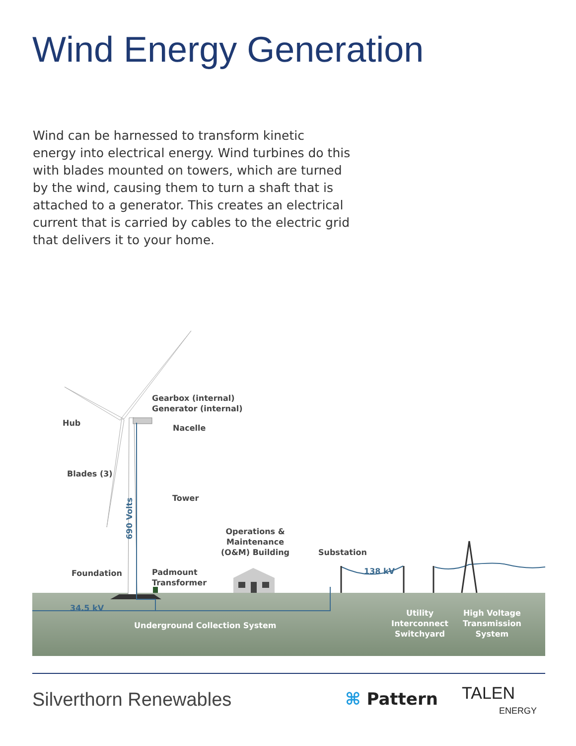Wind Energy Generation
Wind can be harnessed to transform kinetic energy into electrical energy. Wind turbines do this with blades mounted on towers, which are turned by the wind, causing them to turn a shaft that is attached to a generator. This creates an electrical current that is carried by cables to the electric grid that delivers it to your home.
Gearbox (internal)
Generator (internal)
Hub
Nacelle
Blades (3)
Tower
690 Volts
Operations &
Maintenance
(O&M) Building
Substation
138 kV
Foundation
Padmount
Transformer
34.5 kV
Underground Collection System
Utility
Interconnect
Switchyard
High Voltage
Transmission
System
Silverthorn Renewables ⌘ Pattern
TALEN
ENERGY